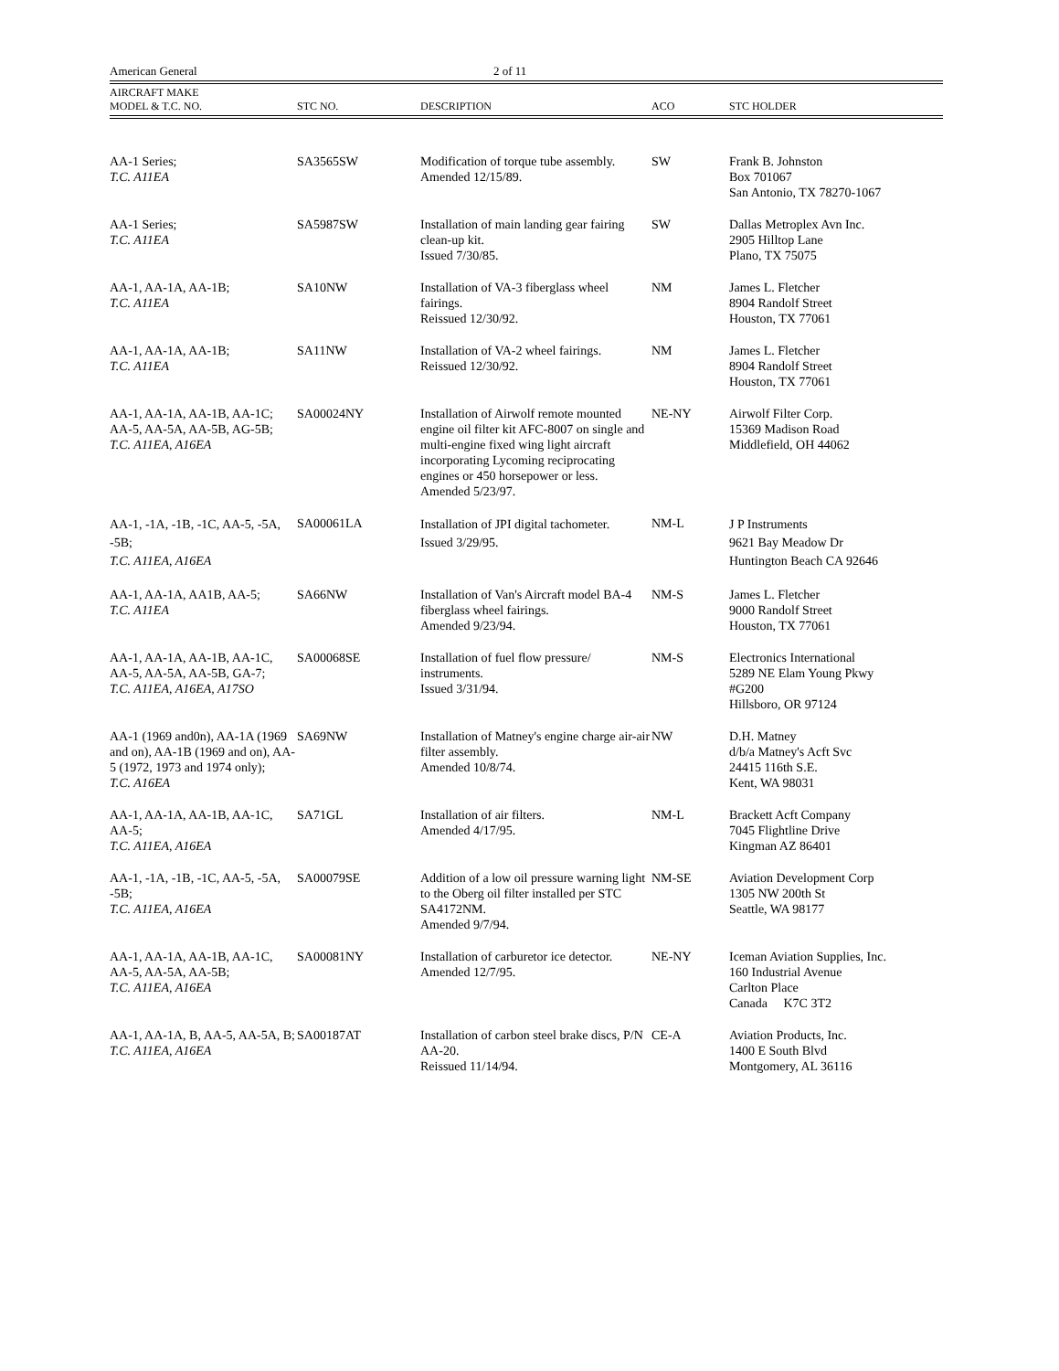American General 2 of 11
| AIRCRAFT MAKE MODEL & T.C. NO. | STC NO. | DESCRIPTION | ACO | STC HOLDER |
| --- | --- | --- | --- | --- |
| AA-1 Series; T.C. A11EA | SA3565SW | Modification of torque tube assembly. Amended 12/15/89. | SW | Frank B. Johnston Box 701067 San Antonio, TX 78270-1067 |
| AA-1 Series; T.C. A11EA | SA5987SW | Installation of main landing gear fairing clean-up kit. Issued 7/30/85. | SW | Dallas Metroplex Avn Inc. 2905 Hilltop Lane Plano, TX 75075 |
| AA-1, AA-1A, AA-1B; T.C. A11EA | SA10NW | Installation of VA-3 fiberglass wheel fairings. Reissued 12/30/92. | NM | James L. Fletcher 8904 Randolf Street Houston, TX 77061 |
| AA-1, AA-1A, AA-1B; T.C. A11EA | SA11NW | Installation of VA-2 wheel fairings. Reissued 12/30/92. | NM | James L. Fletcher 8904 Randolf Street Houston, TX 77061 |
| AA-1, AA-1A, AA-1B, AA-1C; AA-5, AA-5A, AA-5B, AG-5B; T.C. A11EA, A16EA | SA00024NY | Installation of Airwolf remote mounted engine oil filter kit AFC-8007 on single and multi-engine fixed wing light aircraft incorporating Lycoming reciprocating engines or 450 horsepower or less. Amended 5/23/97. | NE-NY | Airwolf Filter Corp. 15369 Madison Road Middlefield, OH 44062 |
| AA-1, -1A, -1B, -1C, AA-5, -5A, -5B; T.C. A11EA, A16EA | SA00061LA | Installation of JPI digital tachometer. Issued 3/29/95. | NM-L | J P Instruments 9621 Bay Meadow Dr Huntington Beach CA 92646 |
| AA-1, AA-1A, AA1B, AA-5; T.C. A11EA | SA66NW | Installation of Van's Aircraft model BA-4 fiberglass wheel fairings. Amended 9/23/94. | NM-S | James L. Fletcher 9000 Randolf Street Houston, TX 77061 |
| AA-1, AA-1A, AA-1B, AA-1C, AA-5, AA-5A, AA-5B, GA-7; T.C. A11EA, A16EA, A17SO | SA00068SE | Installation of fuel flow pressure/ instruments. Issued 3/31/94. | NM-S | Electronics International 5289 NE Elam Young Pkwy #G200 Hillsboro, OR 97124 |
| AA-1 (1969 and0n), AA-1A (1969 and on), AA-1B (1969 and on), AA-5 (1972, 1973 and 1974 only); T.C. A16EA | SA69NW | Installation of Matney's engine charge air-air filter assembly. Amended 10/8/74. | NW | D.H. Matney d/b/a Matney's Acft Svc 24415 116th S.E. Kent, WA 98031 |
| AA-1, AA-1A, AA-1B, AA-1C, AA-5; T.C. A11EA, A16EA | SA71GL | Installation of air filters. Amended 4/17/95. | NM-L | Brackett Acft Company 7045 Flightline Drive Kingman AZ 86401 |
| AA-1, -1A, -1B, -1C, AA-5, -5A, -5B; T.C. A11EA, A16EA | SA00079SE | Addition of a low oil pressure warning light to the Oberg oil filter installed per STC SA4172NM. Amended 9/7/94. | NM-SE | Aviation Development Corp 1305 NW 200th St Seattle, WA 98177 |
| AA-1, AA-1A, AA-1B, AA-1C, AA-5, AA-5A, AA-5B; T.C. A11EA, A16EA | SA00081NY | Installation of carburetor ice detector. Amended 12/7/95. | NE-NY | Iceman Aviation Supplies, Inc. 160 Industrial Avenue Carlton Place Canada K7C 3T2 |
| AA-1, AA-1A, B, AA-5, AA-5A, B; T.C. A11EA, A16EA | SA00187AT | Installation of carbon steel brake discs, P/N AA-20. Reissued 11/14/94. | CE-A | Aviation Products, Inc. 1400 E South Blvd Montgomery, AL 36116 |